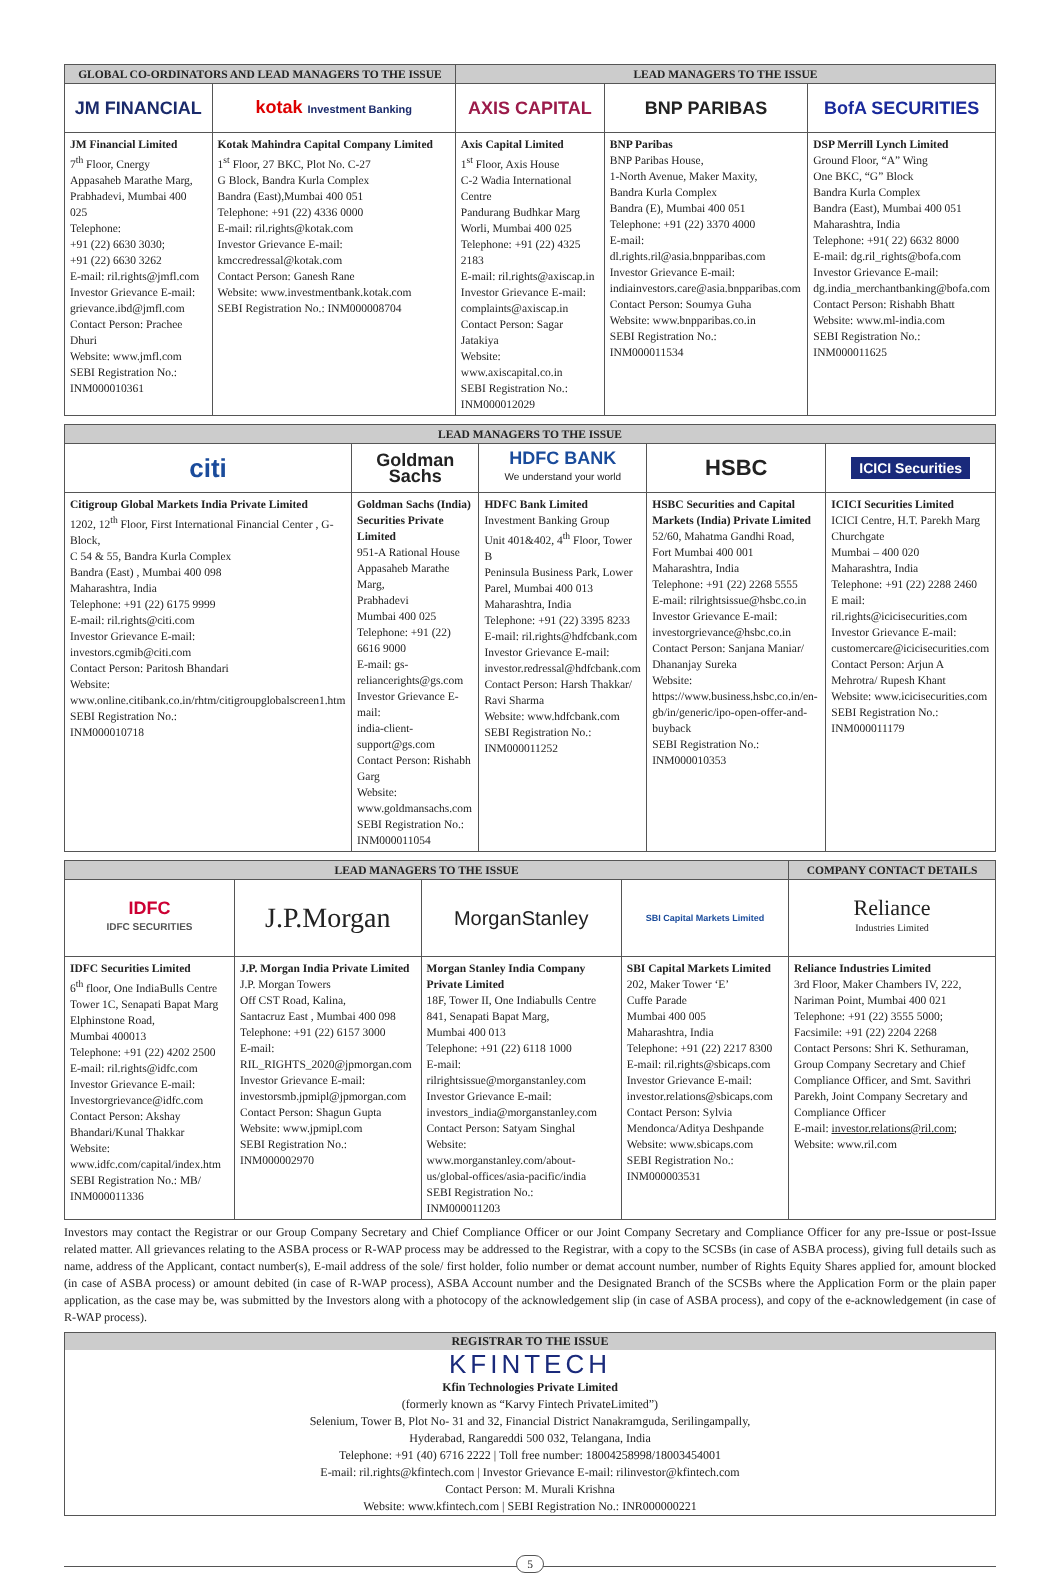| GLOBAL CO-ORDINATORS AND LEAD MANAGERS TO THE ISSUE | | LEAD MANAGERS TO THE ISSUE | | |
| --- | --- | --- | --- | --- |
| JM FINANCIAL | kotak Investment Banking | AXIS CAPITAL | BNP PARIBAS | BofA SECURITIES |
| JM Financial Limited 7<sup>th</sup> Floor, Cnergy Appasaheb Marathe Marg, Prabhadevi, Mumbai 400 025 Telephone: +91 (22) 6630 3030; +91 (22) 6630 3262 E-mail: ril.rights@jmfl.com Investor Grievance E-mail: grievance.ibd@jmfl.com Contact Person: Prachee Dhuri Website: www.jmfl.com SEBI Registration No.: INM000010361 | Kotak Mahindra Capital Company Limited 1<sup>st</sup> Floor, 27 BKC, Plot No. C-27 G Block, Bandra Kurla Complex Bandra (East),Mumbai 400 051 Telephone: +91 (22) 4336 0000 E-mail: ril.rights@kotak.com Investor Grievance E-mail: kmccredressal@kotak.com Contact Person: Ganesh Rane Website: www.investmentbank.kotak.com SEBI Registration No.: INM000008704 | Axis Capital Limited 1<sup>st</sup> Floor, Axis House C-2 Wadia International Centre Pandurang Budhkar Marg Worli, Mumbai 400 025 Telephone: +91 (22) 4325 2183 E-mail: ril.rights@axiscap.in Investor Grievance E-mail: complaints@axiscap.in Contact Person: Sagar Jatakiya Website: www.axiscapital.co.in SEBI Registration No.: INM000012029 | BNP Paribas BNP Paribas House, 1-North Avenue, Maker Maxity, Bandra Kurla Complex Bandra (E), Mumbai 400 051 Telephone: +91 (22) 3370 4000 E-mail: dl.rights.ril@asia.bnpparibas.com Investor Grievance E-mail: indiainvestors.care@asia.bnpparibas.com Contact Person: Soumya Guha Website: www.bnpparibas.co.in SEBI Registration No.: INM000011534 | DSP Merrill Lynch Limited Ground Floor, “A” Wing One BKC, “G” Block Bandra Kurla Complex Bandra (East), Mumbai 400 051 Maharashtra, India Telephone: +91( 22) 6632 8000 E-mail: dg.ril_rights@bofa.com Investor Grievance E-mail: dg.india_merchantbanking@bofa.com Contact Person: Rishabh Bhatt Website: www.ml-india.com SEBI Registration No.: INM000011625 |
| LEAD MANAGERS TO THE ISSUE | | | | |
| --- | --- | --- | --- | --- |
| citi | Goldman Sachs | HDFC BANK We understand your world | HSBC | ICICI Securities |
| Citigroup Global Markets India Private Limited 1202, 12<sup>th</sup> Floor, First International Financial Center , G-Block, C 54 & 55, Bandra Kurla Complex Bandra (East) , Mumbai 400 098 Maharashtra, India Telephone: +91 (22) 6175 9999 E-mail: ril.rights@citi.com Investor Grievance E-mail: investors.cgmib@citi.com Contact Person: Paritosh Bhandari Website: www.online.citibank.co.in/rhtm/citigroupglobalscreen1.htm SEBI Registration No.: INM000010718 | Goldman Sachs (India) Securities Private Limited 951-A Rational House Appasaheb Marathe Marg, Prabhadevi Mumbai 400 025 Telephone: +91 (22) 6616 9000 E-mail: gs-reliancerights@gs.com Investor Grievance E-mail: india-client-support@gs.com Contact Person: Rishabh Garg Website: www.goldmansachs.com SEBI Registration No.: INM000011054 | HDFC Bank Limited Investment Banking Group Unit 401&402, 4<sup>th</sup> Floor, Tower B Peninsula Business Park, Lower Parel, Mumbai 400 013 Maharashtra, India Telephone: +91 (22) 3395 8233 E-mail: ril.rights@hdfcbank.com Investor Grievance E-mail: investor.redressal@hdfcbank.com Contact Person: Harsh Thakkar/ Ravi Sharma Website: www.hdfcbank.com SEBI Registration No.: INM000011252 | HSBC Securities and Capital Markets (India) Private Limited 52/60, Mahatma Gandhi Road, Fort Mumbai 400 001 Maharashtra, India Telephone: +91 (22) 2268 5555 E-mail: rilrightsissue@hsbc.co.in Investor Grievance E-mail: investorgrievance@hsbc.co.in Contact Person: Sanjana Maniar/ Dhananjay Sureka Website: https://www.business.hsbc.co.in/en-gb/in/generic/ipo-open-offer-and-buyback SEBI Registration No.: INM000010353 | ICICI Securities Limited ICICI Centre, H.T. Parekh Marg Churchgate Mumbai – 400 020 Maharashtra, India Telephone: +91 (22) 2288 2460 E mail: ril.rights@icicisecurities.com Investor Grievance E-mail: customercare@icicisecurities.com Contact Person: Arjun A Mehrotra/ Rupesh Khant Website: www.icicisecurities.com SEBI Registration No.: INM000011179 |
| LEAD MANAGERS TO THE ISSUE | | | | COMPANY CONTACT DETAILS |
| --- | --- | --- | --- | --- |
| IDFC IDFC SECURITIES | J.P.Morgan | MorganStanley | SBI Capital Markets Limited | Reliance Industries Limited |
| IDFC Securities Limited 6<sup>th</sup> floor, One IndiaBulls Centre Tower 1C, Senapati Bapat Marg Elphinstone Road, Mumbai 400013 Telephone: +91 (22) 4202 2500 E-mail: ril.rights@idfc.com Investor Grievance E-mail: Investorgrievance@idfc.com Contact Person: Akshay Bhandari/Kunal Thakkar Website: www.idfc.com/capital/index.htm SEBI Registration No.: MB/ INM000011336 | J.P. Morgan India Private Limited J.P. Morgan Towers Off CST Road, Kalina, Santacruz East , Mumbai 400 098 Telephone: +91 (22) 6157 3000 E-mail: RIL_RIGHTS_2020@jpmorgan.com Investor Grievance E-mail: investorsmb.jpmipl@jpmorgan.com Contact Person: Shagun Gupta Website: www.jpmipl.com SEBI Registration No.: INM000002970 | Morgan Stanley India Company Private Limited 18F, Tower II, One Indiabulls Centre 841, Senapati Bapat Marg, Mumbai 400 013 Telephone: +91 (22) 6118 1000 E-mail: rilrightsissue@morganstanley.com Investor Grievance E-mail: investors_india@morganstanley.com Contact Person: Satyam Singhal Website: www.morganstanley.com/about-us/global-offices/asia-pacific/india SEBI Registration No.: INM000011203 | SBI Capital Markets Limited 202, Maker Tower ‘E’ Cuffe Parade Mumbai 400 005 Maharashtra, India Telephone: +91 (22) 2217 8300 E-mail: ril.rights@sbicaps.com Investor Grievance E-mail: investor.relations@sbicaps.com Contact Person: Sylvia Mendonca/Aditya Deshpande Website: www.sbicaps.com SEBI Registration No.: INM000003531 | Reliance Industries Limited 3rd Floor, Maker Chambers IV, 222, Nariman Point, Mumbai 400 021 Telephone: +91 (22) 3555 5000; Facsimile: +91 (22) 2204 2268 Contact Persons: Shri K. Sethuraman, Group Company Secretary and Chief Compliance Officer, and Smt. Savithri Parekh, Joint Company Secretary and Compliance Officer E-mail: investor.relations@ril.com ; Website: www.ril.com |
Investors may contact the Registrar or our Group Company Secretary and Chief Compliance Officer or our Joint Company Secretary and Compliance Officer for any pre-Issue or post-Issue related matter. All grievances relating to the ASBA process or R-WAP process may be addressed to the Registrar, with a copy to the SCSBs (in case of ASBA process), giving full details such as name, address of the Applicant, contact number(s), E-mail address of the sole/ first holder, folio number or demat account number, number of Rights Equity Shares applied for, amount blocked (in case of ASBA process) or amount debited (in case of R-WAP process), ASBA Account number and the Designated Branch of the SCSBs where the Application Form or the plain paper application, as the case may be, was submitted by the Investors along with a photocopy of the acknowledgement slip (in case of ASBA process), and copy of the e-acknowledgement (in case of R-WAP process).
REGISTRAR TO THE ISSUE
KFINTECH
Kfin Technologies Private Limited
(formerly known as “Karvy Fintech PrivateLimited”)
Selenium, Tower B, Plot No- 31 and 32, Financial District Nanakramguda, Serilingampally,
Hyderabad, Rangareddi 500 032, Telangana, India
Telephone: +91 (40) 6716 2222 | Toll free number: 18004258998/18003454001
E-mail: ril.rights@kfintech.com | Investor Grievance E-mail: rilinvestor@kfintech.com
Contact Person: M. Murali Krishna
Website: www.kfintech.com | SEBI Registration No.: INR000000221
5